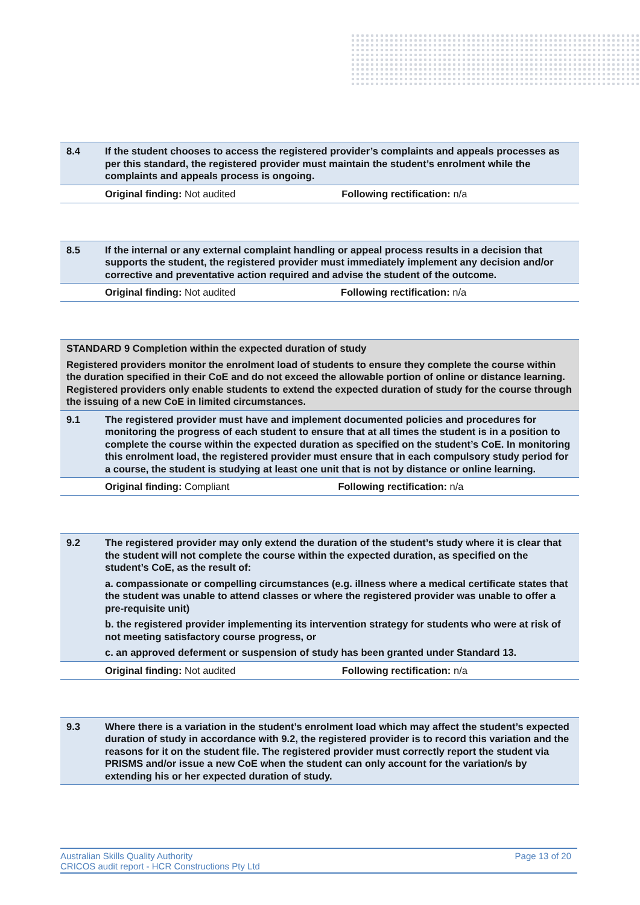| 8.4 | If the student chooses to access the registered provider’s complaints and appeals processes as per this standard, the registered provider must maintain the student’s enrolment while the complaints and appeals process is ongoing. | |
| | Original finding: Not audited | Following rectification: n/a |
| 8.5 | If the internal or any external complaint handling or appeal process results in a decision that supports the student, the registered provider must immediately implement any decision and/or corrective and preventative action required and advise the student of the outcome. | |
| | Original finding: Not audited | Following rectification: n/a |
| STANDARD 9 Completion within the expected duration of study Registered providers monitor the enrolment load of students to ensure they complete the course within the duration specified in their CoE and do not exceed the allowable portion of online or distance learning. Registered providers only enable students to extend the expected duration of study for the course through the issuing of a new CoE in limited circumstances. | | |
| 9.1 | The registered provider must have and implement documented policies and procedures for monitoring the progress of each student to ensure that at all times the student is in a position to complete the course within the expected duration as specified on the student’s CoE. In monitoring this enrolment load, the registered provider must ensure that in each compulsory study period for a course, the student is studying at least one unit that is not by distance or online learning. | |
| | Original finding: Compliant | Following rectification: n/a |
| 9.2 | The registered provider may only extend the duration of the student’s study where it is clear that the student will not complete the course within the expected duration, as specified on the student’s CoE, as the result of: a. compassionate or compelling circumstances (e.g. illness where a medical certificate states that the student was unable to attend classes or where the registered provider was unable to offer a pre-requisite unit) b. the registered provider implementing its intervention strategy for students who were at risk of not meeting satisfactory course progress, or c. an approved deferment or suspension of study has been granted under Standard 13. | |
| | Original finding: Not audited | Following rectification: n/a |
| 9.3 | Where there is a variation in the student’s enrolment load which may affect the student’s expected duration of study in accordance with 9.2, the registered provider is to record this variation and the reasons for it on the student file. The registered provider must correctly report the student via PRISMS and/or issue a new CoE when the student can only account for the variation/s by extending his or her expected duration of study. |
Australian Skills Quality Authority
CRICOS audit report - HCR Constructions Pty Ltd
Page 13 of 20